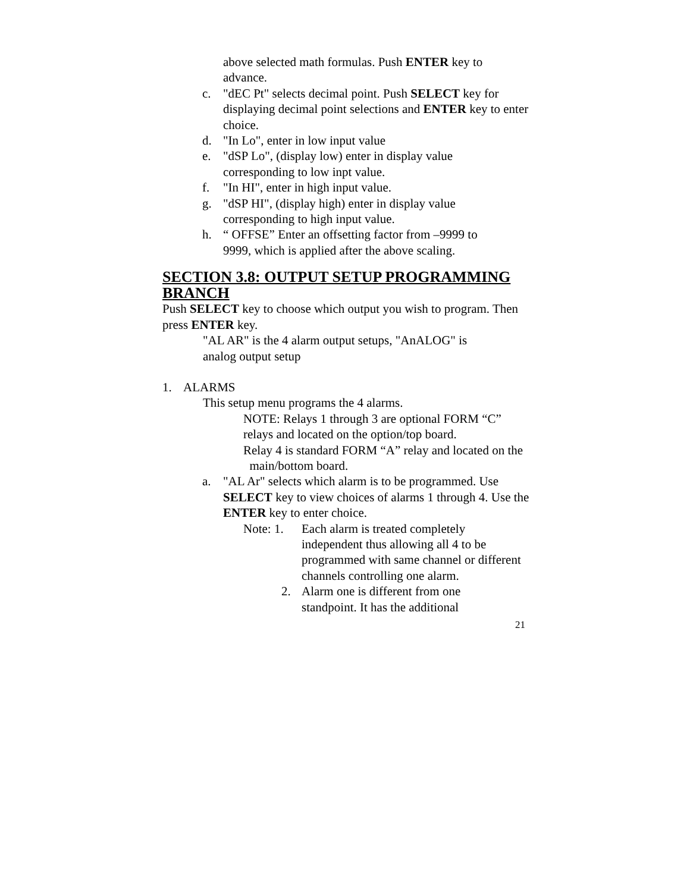above selected math formulas. Push ENTER key to advance.
c. "dEC Pt" selects decimal point. Push SELECT key for displaying decimal point selections and ENTER key to enter choice.
d. "In Lo", enter in low input value
e. "dSP Lo", (display low) enter in display value
corresponding to low inpt value.
f. "In HI", enter in high input value.
g. "dSP HI", (display high) enter in display value
corresponding to high input value.
h. “ OFFSE” Enter an offsetting factor from –9999 to
9999, which is applied after the above scaling.
SECTION 3.8: OUTPUT SETUP PROGRAMMING BRANCH
Push SELECT key to choose which output you wish to program. Then press ENTER key.
"AL AR" is the 4 alarm output setups, "AnALOG" is analog output setup
1. ALARMS
This setup menu programs the 4 alarms.
NOTE: Relays 1 through 3 are optional FORM “C” relays and located on the option/top board.
Relay 4 is standard FORM “A” relay and located on the main/bottom board.
a. "AL Ar" selects which alarm is to be programmed. Use SELECT key to view choices of alarms 1 through 4. Use the ENTER key to enter choice.
Note: 1. Each alarm is treated completely independent thus allowing all 4 to be programmed with same channel or different channels controlling one alarm.
2. Alarm one is different from one standpoint. It has the additional
21